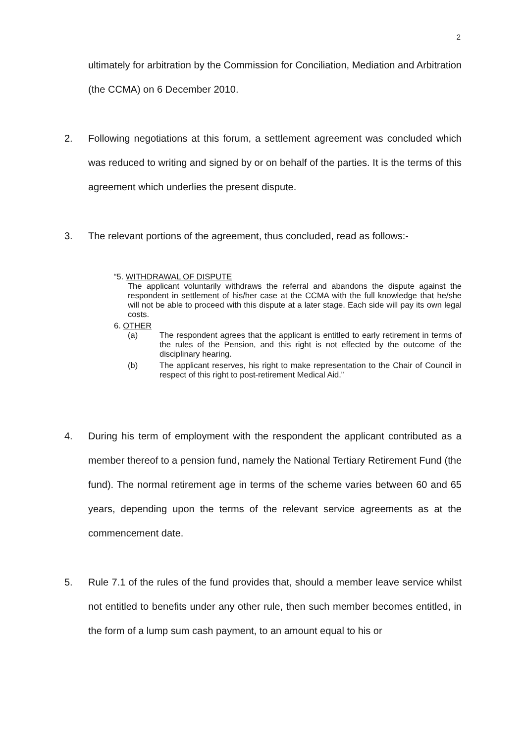2
ultimately for arbitration by the Commission for Conciliation, Mediation and Arbitration (the CCMA) on 6 December 2010.
2. Following negotiations at this forum, a settlement agreement was concluded which was reduced to writing and signed by or on behalf of the parties. It is the terms of this agreement which underlies the present dispute.
3. The relevant portions of the agreement, thus concluded, read as follows:-
“5. WITHDRAWAL OF DISPUTE
The applicant voluntarily withdraws the referral and abandons the dispute against the respondent in settlement of his/her case at the CCMA with the full knowledge that he/she will not be able to proceed with this dispute at a later stage. Each side will pay its own legal costs.
6. OTHER
(a) The respondent agrees that the applicant is entitled to early retirement in terms of the rules of the Pension, and this right is not effected by the outcome of the disciplinary hearing.
(b) The applicant reserves, his right to make representation to the Chair of Council in respect of this right to post-retirement Medical Aid.”
4. During his term of employment with the respondent the applicant contributed as a member thereof to a pension fund, namely the National Tertiary Retirement Fund (the fund). The normal retirement age in terms of the scheme varies between 60 and 65 years, depending upon the terms of the relevant service agreements as at the commencement date.
5. Rule 7.1 of the rules of the fund provides that, should a member leave service whilst not entitled to benefits under any other rule, then such member becomes entitled, in the form of a lump sum cash payment, to an amount equal to his or